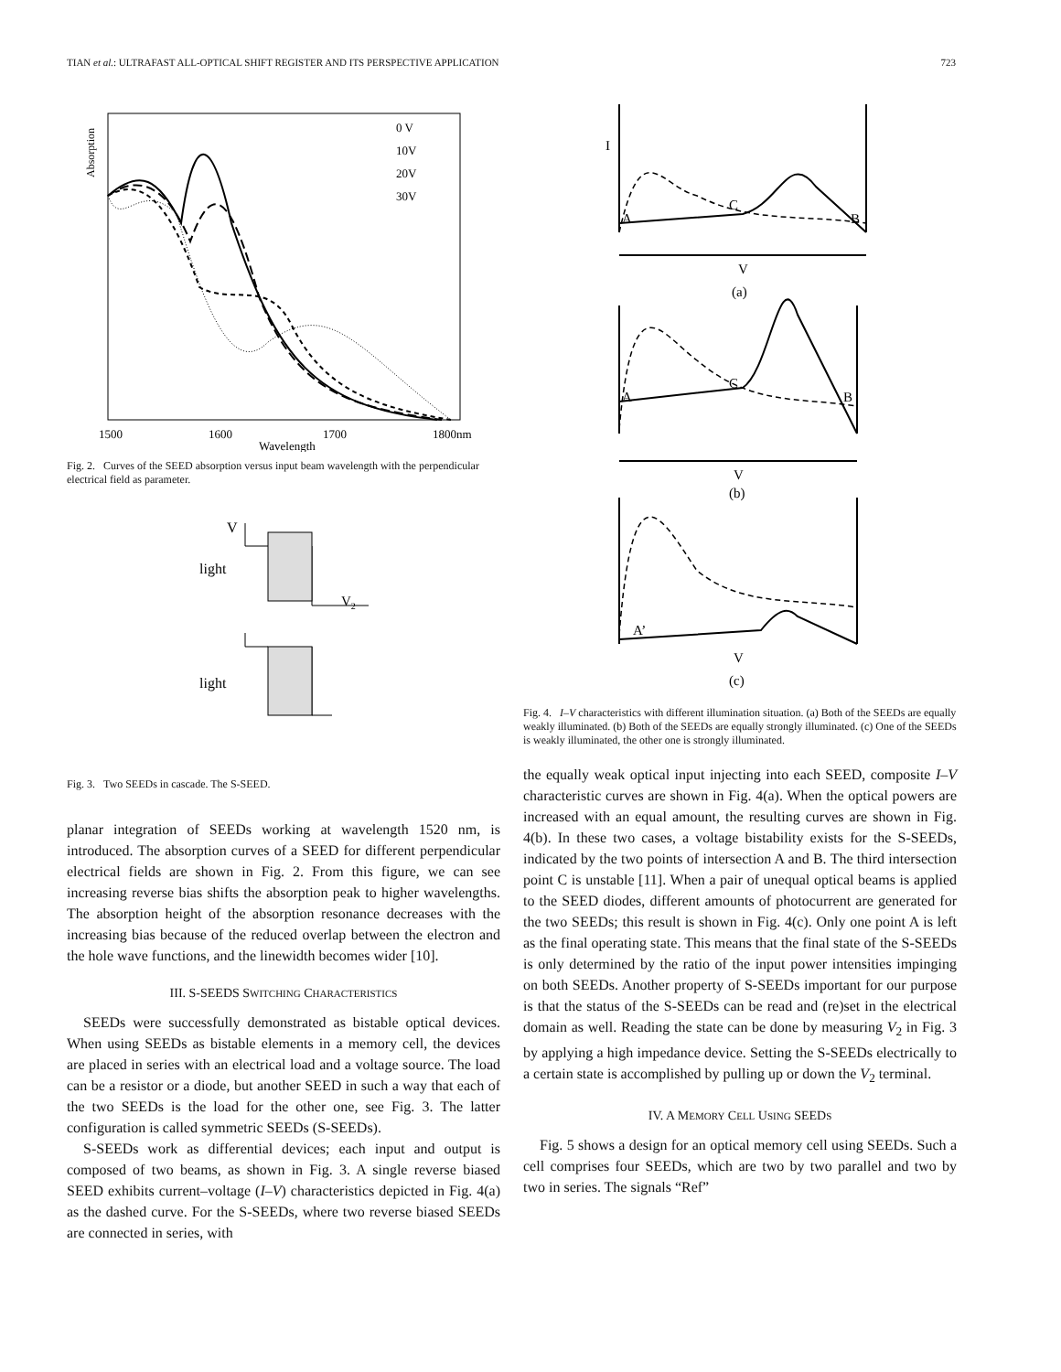TIAN et al.: ULTRAFAST ALL-OPTICAL SHIFT REGISTER AND ITS PERSPECTIVE APPLICATION 723
Absorption
0 V
10V
20V
30V
1500
1600
1700
1800nm
Wavelength
Fig. 2. Curves of the SEED absorption versus input beam wavelength with the perpendicular electrical field as parameter.
V
light
V2
light
Fig. 3. Two SEEDs in cascade. The S-SEED.
planar integration of SEEDs working at wavelength 1520 nm, is introduced. The absorption curves of a SEED for different perpendicular electrical fields are shown in Fig. 2. From this figure, we can see increasing reverse bias shifts the absorption peak to higher wavelengths. The absorption height of the absorption resonance decreases with the increasing bias because of the reduced overlap between the electron and the hole wave functions, and the linewidth becomes wider [10].
III. S-SEEDS SWITCHING CHARACTERISTICS
SEEDs were successfully demonstrated as bistable optical devices. When using SEEDs as bistable elements in a memory cell, the devices are placed in series with an electrical load and a voltage source. The load can be a resistor or a diode, but another SEED in such a way that each of the two SEEDs is the load for the other one, see Fig. 3. The latter configuration is called symmetric SEEDs (S-SEEDs).
S-SEEDs work as differential devices; each input and output is composed of two beams, as shown in Fig. 3. A single reverse biased SEED exhibits current–voltage (I–V) characteristics depicted in Fig. 4(a) as the dashed curve. For the S-SEEDs, where two reverse biased SEEDs are connected in series, with
I
A
C
B
V
(a)
A
C
B
V
(b)
A’
V
(c)
Fig. 4. I–V characteristics with different illumination situation. (a) Both of the SEEDs are equally weakly illuminated. (b) Both of the SEEDs are equally strongly illuminated. (c) One of the SEEDs is weakly illuminated, the other one is strongly illuminated.
the equally weak optical input injecting into each SEED, composite I–V characteristic curves are shown in Fig. 4(a). When the optical powers are increased with an equal amount, the resulting curves are shown in Fig. 4(b). In these two cases, a voltage bistability exists for the S-SEEDs, indicated by the two points of intersection A and B. The third intersection point C is unstable [11]. When a pair of unequal optical beams is applied to the SEED diodes, different amounts of photocurrent are generated for the two SEEDs; this result is shown in Fig. 4(c). Only one point A is left as the final operating state. This means that the final state of the S-SEEDs is only determined by the ratio of the input power intensities impinging on both SEEDs. Another property of S-SEEDs important for our purpose is that the status of the S-SEEDs can be read and (re)set in the electrical domain as well. Reading the state can be done by measuring V<sub>2</sub> in Fig. 3 by applying a high impedance device. Setting the S-SEEDs electrically to a certain state is accomplished by pulling up or down the V<sub>2</sub> terminal.
IV. A MEMORY CELL USING SEEDS
Fig. 5 shows a design for an optical memory cell using SEEDs. Such a cell comprises four SEEDs, which are two by two parallel and two by two in series. The signals “Ref”